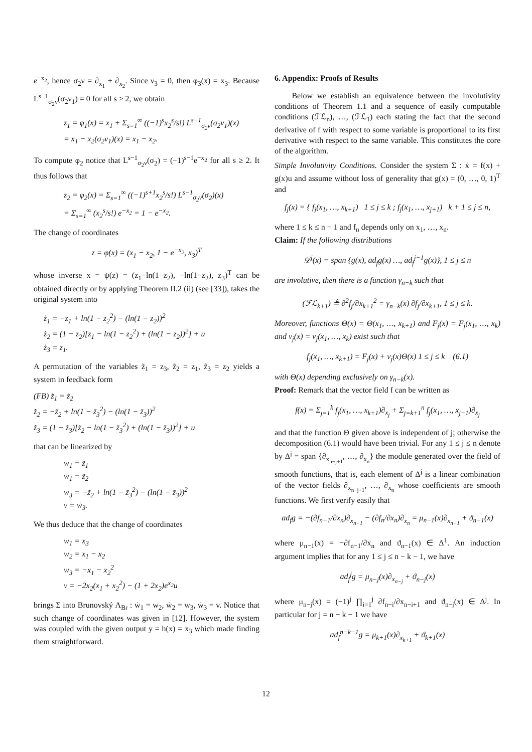e<sup>−x<sub>2</sub></sup>, hence σ<sub>2</sub>ν = ∂<sub>x<sub>1</sub></sub> + ∂<sub>x<sub>2</sub></sub>. Since ν<sub>3</sub> = 0, then φ<sub>3</sub>(x) = x<sub>3</sub>. Because L<sup>s−1</sup><sub>σ<sub>2</sub>ν</sub>(σ<sub>2</sub>ν<sub>1</sub>) = 0 for all s ≥ 2, we obtain
z<sub>1</sub> = φ<sub>1</sub>(x) = x<sub>1</sub> + Σ<sub>s=1</sub><sup>∞</sup> ((−1)<sup>s</sup>x<sub>2</sub><sup>s</sup>/s!) L<sup>s−1</sup><sub>σ<sub>2</sub>ν</sub>(σ<sub>2</sub>ν<sub>1</sub>)(x)
= x<sub>1</sub> − x<sub>2</sub>(σ<sub>2</sub>ν<sub>1</sub>)(x) = x<sub>1</sub> − x<sub>2</sub>.
To compute φ<sub>2</sub> notice that L<sup>s−1</sup><sub>σ<sub>2</sub>ν</sub>(σ<sub>2</sub>) = (−1)<sup>s−1</sup>e<sup>−x<sub>2</sub></sup> for all s ≥ 2. It thus follows that
z<sub>2</sub> = φ<sub>2</sub>(x) = Σ<sub>s=1</sub><sup>∞</sup> ((−1)<sup>s+1</sup>x<sub>2</sub><sup>s</sup>/s!) L<sup>s−1</sup><sub>σ<sub>2</sub>ν</sub>(σ<sub>2</sub>)(x)
= Σ<sub>s=1</sub><sup>∞</sup> (x<sub>2</sub><sup>s</sup>/s!) e<sup>−x<sub>2</sub></sup> = 1 − e<sup>−x<sub>2</sub></sup>.
The change of coordinates
z = φ(x) = (x<sub>1</sub> − x<sub>2</sub>, 1 − e<sup>−x<sub>2</sub></sup>, x<sub>3</sub>)<sup>T</sup>
whose inverse x = ψ(z) = (z<sub>1</sub>−ln(1−z<sub>2</sub>), −ln(1−z<sub>2</sub>), z<sub>3</sub>)<sup>T</sup> can be obtained directly or by applying Theorem II.2 (ii) (see [33]), takes the original system into
ż<sub>1</sub> = −z<sub>1</sub> + ln(1 − z<sub>2</sub><sup>2</sup>) − (ln(1 − z<sub>2</sub>))<sup>2</sup>
ż<sub>2</sub> = (1 − z<sub>2</sub>)[z<sub>1</sub> − ln(1 − z<sub>2</sub><sup>2</sup>) + (ln(1 − z<sub>2</sub>))<sup>2</sup>] + u
ż<sub>3</sub> = z<sub>1</sub>.
A permutation of the variables z̃<sub>1</sub> = z<sub>3</sub>, z̃<sub>2</sub> = z<sub>1</sub>, z̃<sub>3</sub> = z<sub>2</sub> yields a system in feedback form
(FB) z̃̇<sub>1</sub> = z̃<sub>2</sub>
z̃̇<sub>2</sub> = −z̃<sub>2</sub> + ln(1 − z̃<sub>3</sub><sup>2</sup>) − (ln(1 − z̃<sub>3</sub>))<sup>2</sup>
z̃̇<sub>3</sub> = (1 − z̃<sub>3</sub>)[z̃<sub>2</sub> − ln(1 − z̃<sub>3</sub><sup>2</sup>) + (ln(1 − z̃<sub>3</sub>))<sup>2</sup>] + u
that can be linearized by
w<sub>1</sub> = z̃<sub>1</sub>
w<sub>1</sub> = z̃<sub>2</sub>
w<sub>3</sub> = −z̃<sub>2</sub> + ln(1 − z̃<sub>3</sub><sup>2</sup>) − (ln(1 − z̃<sub>3</sub>))<sup>2</sup>
v = ẇ<sub>3</sub>.
We thus deduce that the change of coordinates
w<sub>1</sub> = x<sub>3</sub>
w<sub>2</sub> = x<sub>1</sub> − x<sub>2</sub>
w<sub>3</sub> = −x<sub>1</sub> − x<sub>2</sub><sup>2</sup>
v = −2x<sub>2</sub>(x<sub>1</sub> + x<sub>2</sub><sup>2</sup>) − (1 + 2x<sub>2</sub>)e<sup>x<sub>2</sub></sup>u
brings Σ into Brunovský Λ<sub>Br</sub> : ẇ<sub>1</sub> = w<sub>2</sub>, ẇ<sub>2</sub> = w<sub>3</sub>, ẇ<sub>3</sub> = v. Notice that such change of coordinates was given in [12]. However, the system was coupled with the given output y = h(x) = x<sub>3</sub> which made finding them straightforward.
6. Appendix: Proofs of Results
Below we establish an equivalence between the involutivity conditions of Theorem 1.1 and a sequence of easily computable conditions (ℱℒ<sub>n</sub>), …, (ℱℒ<sub>1</sub>) each stating the fact that the second derivative of f with respect to some variable is proportional to its first derivative with respect to the same variable. This constitutes the core of the algorithm.
Simple Involutivity Conditions. Consider the system Σ : ẋ = f(x) + g(x)u and assume without loss of generality that g(x) = (0, …, 0, 1)<sup>T</sup> and
f<sub>j</sub>(x) = { f<sub>j</sub>(x<sub>1</sub>, …, x<sub>k+1</sub>) 1 ≤ j ≤ k ; f<sub>j</sub>(x<sub>1</sub>, …, x<sub>j+1</sub>) k + 1 ≤ j ≤ n,
where 1 ≤ k ≤ n − 1 and f<sub>n</sub> depends only on x<sub>1</sub>, …, x<sub>n</sub>.
Claim: If the following distributions
𝒟<sup>j</sup>(x) = span {g(x), ad<sub>f</sub>g(x) …, ad<sub>f</sub><sup>j−1</sup>g(x)}, 1 ≤ j ≤ n
are involutive, then there is a function γ<sub>n−k</sub> such that
(ℱℒ<sub>k+1</sub>) ≜ ∂<sup>2</sup>f<sub>j</sub>/∂x<sub>k+1</sub><sup>2</sup> = γ<sub>n−k</sub>(x) ∂f<sub>j</sub>/∂x<sub>k+1</sub>, 1 ≤ j ≤ k.
Moreover, functions Θ(x) = Θ(x<sub>1</sub>, …, x<sub>k+1</sub>) and F<sub>j</sub>(x) = F<sub>j</sub>(x<sub>1</sub>, …, x<sub>k</sub>) and ν<sub>j</sub>(x) = ν<sub>j</sub>(x<sub>1</sub>, …, x<sub>k</sub>) exist such that
f<sub>j</sub>(x<sub>1</sub>, …, x<sub>k+1</sub>) = F<sub>j</sub>(x) + ν<sub>j</sub>(x)Θ(x) 1 ≤ j ≤ k (6.1)
with Θ(x) depending exclusively on γ<sub>n−k</sub>(x).
Proof: Remark that the vector field f can be written as
f(x) = Σ<sub>j=1</sub><sup>k</sup> f<sub>j</sub>(x<sub>1</sub>, …, x<sub>k+1</sub>)∂<sub>x<sub>j</sub></sub> + Σ<sub>j=k+1</sub><sup>n</sup> f<sub>j</sub>(x<sub>1</sub>, …, x<sub>j+1</sub>)∂<sub>x<sub>j</sub></sub>
and that the function Θ given above is independent of j; otherwise the decomposition (6.1) would have been trivial. For any 1 ≤ j ≤ n denote by Δ<sup>j</sup> = span {∂<sub>x<sub>n−j+1</sub></sub>, …, ∂<sub>x<sub>n</sub></sub>} the module generated over the field of smooth functions, that is, each element of Δ<sup>j</sup> is a linear combination of the vector fields ∂<sub>x<sub>n−j+1</sub></sub>, …, ∂<sub>x<sub>n</sub></sub> whose coefficients are smooth functions. We first verify easily that
ad<sub>f</sub>g = −(∂f<sub>n−1</sub>/∂x<sub>n</sub>)∂<sub>x<sub>n−1</sub></sub> − (∂f<sub>n</sub>/∂x<sub>n</sub>)∂<sub>x<sub>n</sub></sub> = μ<sub>n−1</sub>(x)∂<sub>x<sub>n−1</sub></sub> + ϑ<sub>n−1</sub>(x)
where μ<sub>n−1</sub>(x) = −∂f<sub>n−1</sub>/∂x<sub>n</sub> and ϑ<sub>n−1</sub>(x) ∈ Δ<sup>1</sup>. An induction argument implies that for any 1 ≤ j ≤ n − k − 1, we have
ad<sub>f</sub><sup>j</sup>g = μ<sub>n−j</sub>(x)∂<sub>x<sub>n−j</sub></sub> + ϑ<sub>n−j</sub>(x)
where μ<sub>n−j</sub>(x) = (−1)<sup>j</sup> ∏<sub>i=1</sub><sup>j</sup> ∂f<sub>n−i</sub>/∂x<sub>n−i+1</sub> and ϑ<sub>n−j</sub>(x) ∈ Δ<sup>j</sup>. In particular for j = n − k − 1 we have
ad<sub>f</sub><sup>n−k−1</sup>g = μ<sub>k+1</sub>(x)∂<sub>x<sub>k+1</sub></sub> + ϑ<sub>k+1</sub>(x)
12